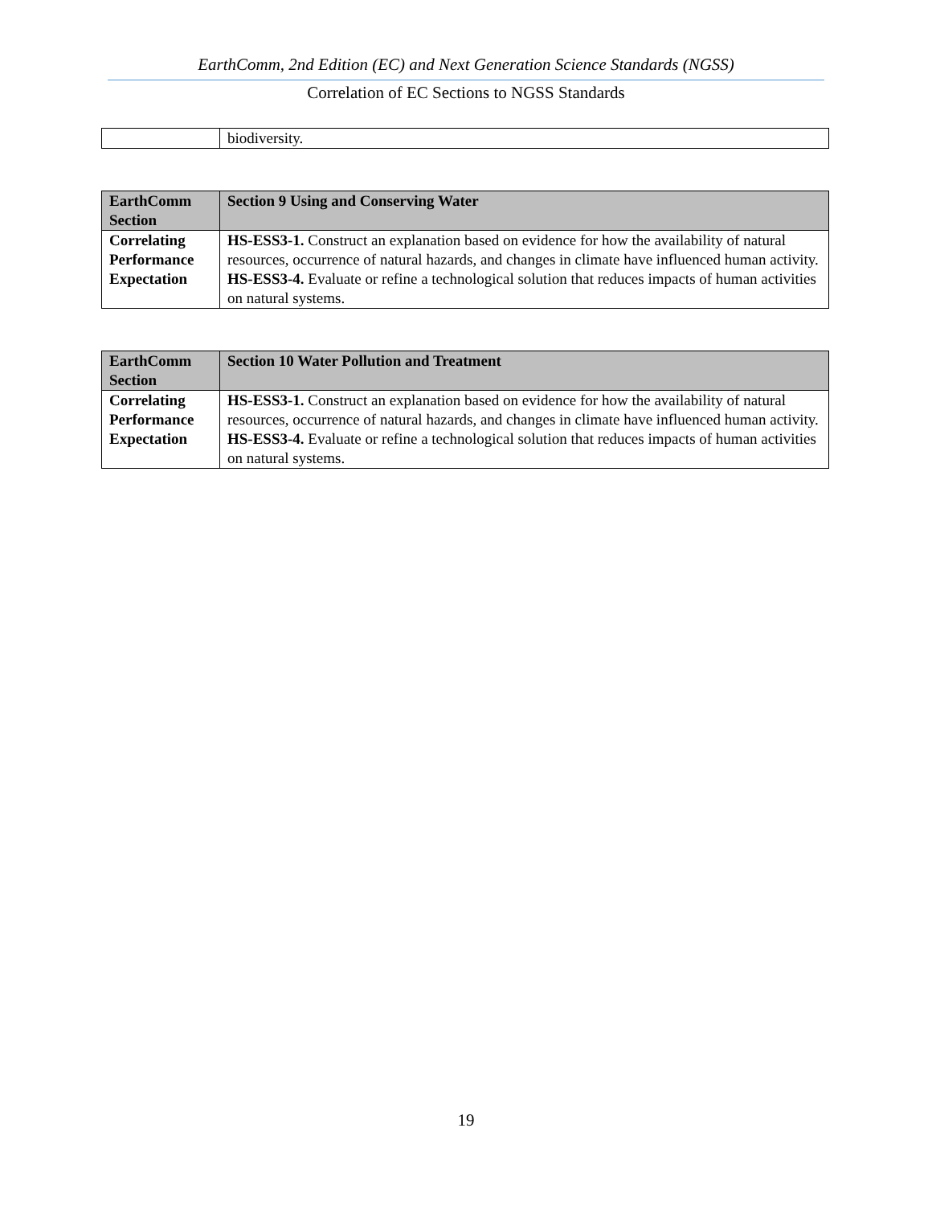EarthComm, 2nd Edition (EC) and Next Generation Science Standards (NGSS)
Correlation of EC Sections to NGSS Standards
| | biodiversity. |
| EarthComm Section | Section 9 Using and Conserving Water |
| --- | --- |
| Correlating Performance Expectation | HS-ESS3-1. Construct an explanation based on evidence for how the availability of natural resources, occurrence of natural hazards, and changes in climate have influenced human activity. HS-ESS3-4. Evaluate or refine a technological solution that reduces impacts of human activities on natural systems. |
| EarthComm Section | Section 10 Water Pollution and Treatment |
| --- | --- |
| Correlating Performance Expectation | HS-ESS3-1. Construct an explanation based on evidence for how the availability of natural resources, occurrence of natural hazards, and changes in climate have influenced human activity. HS-ESS3-4. Evaluate or refine a technological solution that reduces impacts of human activities on natural systems. |
19